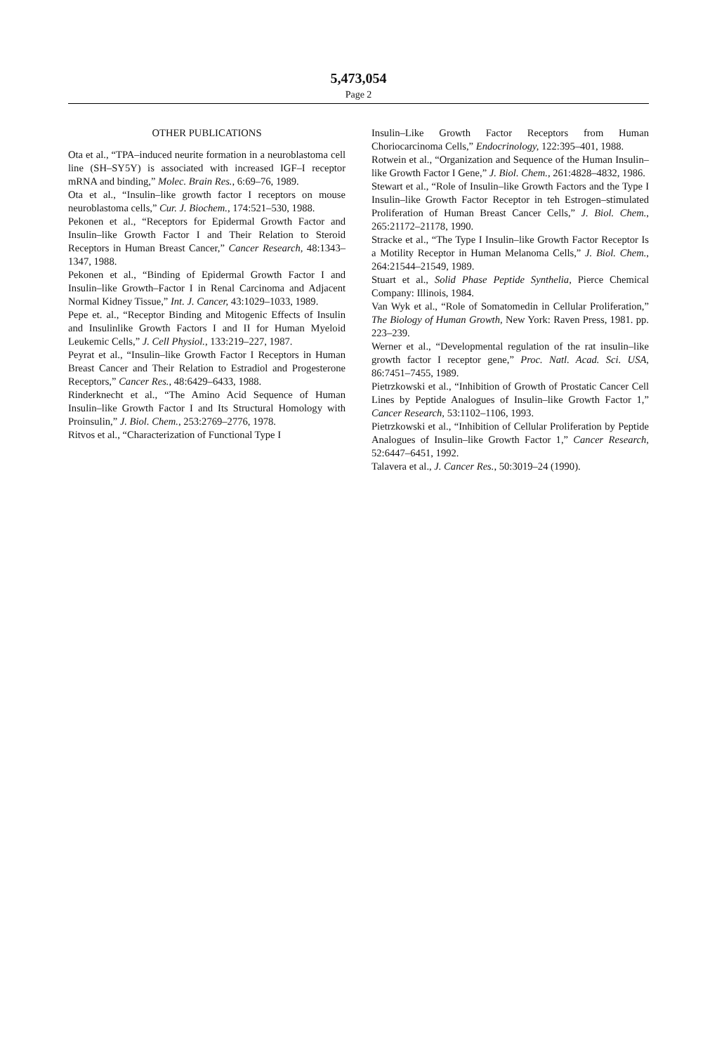5,473,054
Page 2
OTHER PUBLICATIONS
Ota et al., “TPA–induced neurite formation in a neuroblastoma cell line (SH–SY5Y) is associated with increased IGF–I receptor mRNA and binding,” Molec. Brain Res., 6:69–76, 1989.
Ota et al., “Insulin–like growth factor I receptors on mouse neuroblastoma cells,” Cur. J. Biochem., 174:521–530, 1988.
Pekonen et al., “Receptors for Epidermal Growth Factor and Insulin–like Growth Factor I and Their Relation to Steroid Receptors in Human Breast Cancer,” Cancer Research, 48:1343–1347, 1988.
Pekonen et al., “Binding of Epidermal Growth Factor I and Insulin–like Growth–Factor I in Renal Carcinoma and Adjacent Normal Kidney Tissue,” Int. J. Cancer, 43:1029–1033, 1989.
Pepe et. al., “Receptor Binding and Mitogenic Effects of Insulin and Insulinlike Growth Factors I and II for Human Myeloid Leukemic Cells,” J. Cell Physiol., 133:219–227, 1987.
Peyrat et al., “Insulin–like Growth Factor I Receptors in Human Breast Cancer and Their Relation to Estradiol and Progesterone Receptors,” Cancer Res., 48:6429–6433, 1988.
Rinderknecht et al., “The Amino Acid Sequence of Human Insulin–like Growth Factor I and Its Structural Homology with Proinsulin,” J. Biol. Chem., 253:2769–2776, 1978.
Ritvos et al., “Characterization of Functional Type I
Insulin–Like Growth Factor Receptors from Human Choriocarcinoma Cells,” Endocrinology, 122:395–401, 1988.
Rotwein et al., “Organization and Sequence of the Human Insulin–like Growth Factor I Gene,” J. Biol. Chem., 261:4828–4832, 1986.
Stewart et al., “Role of Insulin–like Growth Factors and the Type I Insulin–like Growth Factor Receptor in teh Estrogen–stimulated Proliferation of Human Breast Cancer Cells,” J. Biol. Chem., 265:21172–21178, 1990.
Stracke et al., “The Type I Insulin–like Growth Factor Receptor Is a Motility Receptor in Human Melanoma Cells,” J. Biol. Chem., 264:21544–21549, 1989.
Stuart et al., Solid Phase Peptide Synthelia, Pierce Chemical Company: Illinois, 1984.
Van Wyk et al., “Role of Somatomedin in Cellular Proliferation,” The Biology of Human Growth, New York: Raven Press, 1981. pp. 223–239.
Werner et al., “Developmental regulation of the rat insulin–like growth factor I receptor gene,” Proc. Natl. Acad. Sci. USA, 86:7451–7455, 1989.
Pietrzkowski et al., “Inhibition of Growth of Prostatic Cancer Cell Lines by Peptide Analogues of Insulin–like Growth Factor 1,” Cancer Research, 53:1102–1106, 1993.
Pietrzkowski et al., “Inhibition of Cellular Proliferation by Peptide Analogues of Insulin–like Growth Factor 1,” Cancer Research, 52:6447–6451, 1992.
Talavera et al., J. Cancer Res., 50:3019–24 (1990).